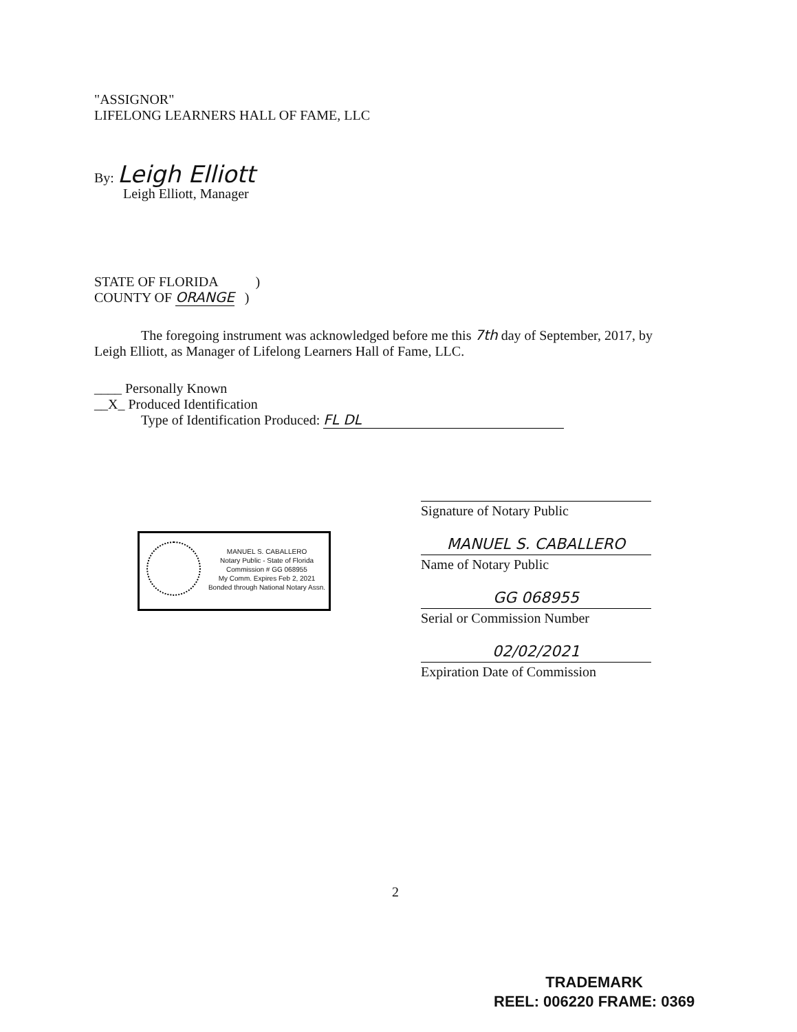"ASSIGNOR"
LIFELONG LEARNERS HALL OF FAME, LLC
By: Leigh Elliott
Leigh Elliott, Manager
STATE OF FLORIDA )
COUNTY OF ORANGE )
The foregoing instrument was acknowledged before me this 7th day of September, 2017, by
Leigh Elliott, as Manager of Lifelong Learners Hall of Fame, LLC.
____ Personally Known
__X_ Produced Identification
Type of Identification Produced: FL DL
MANUEL S. CABALLERO
Notary Public - State of Florida
Commission # GG 068955
My Comm. Expires Feb 2, 2021
Bonded through National Notary Assn.
Signature of Notary Public
MANUEL S. CABALLERO
Name of Notary Public
GG 068955
Serial or Commission Number
02/02/2021
Expiration Date of Commission
2
TRADEMARK
REEL: 006220 FRAME: 0369